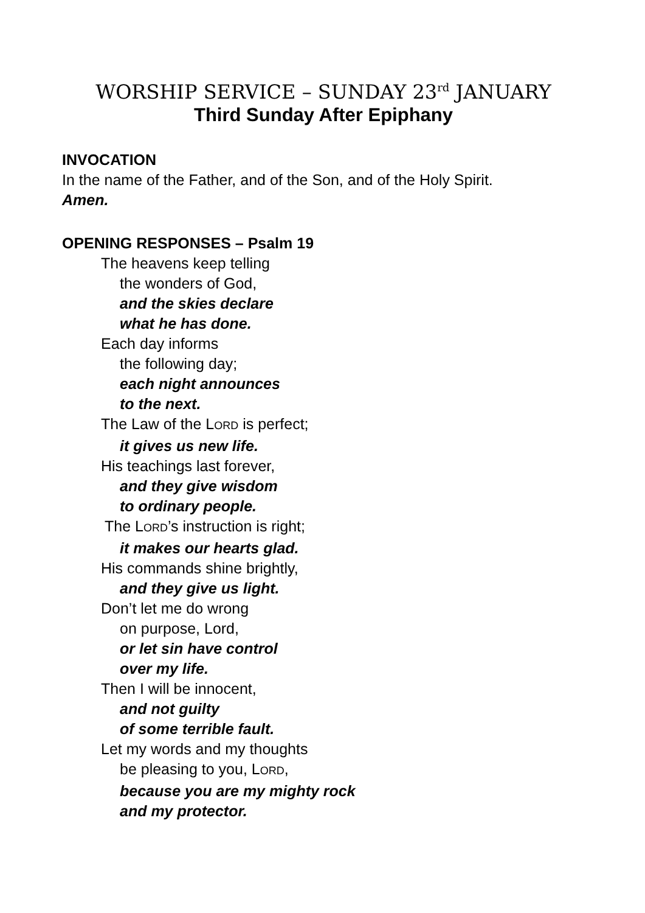WORSHIP SERVICE – SUNDAY 23<sup>rd</sup> JANUARY
Third Sunday After Epiphany
INVOCATION
In the name of the Father, and of the Son, and of the Holy Spirit.
Amen.
OPENING RESPONSES – Psalm 19
The heavens keep telling
the wonders of God,
and the skies declare
what he has done.
Each day informs
the following day;
each night announces
to the next.
The Law of the LORD is perfect;
it gives us new life.
His teachings last forever,
and they give wisdom
to ordinary people.
The LORD’s instruction is right;
it makes our hearts glad.
His commands shine brightly,
and they give us light.
Don’t let me do wrong
on purpose, Lord,
or let sin have control
over my life.
Then I will be innocent,
and not guilty
of some terrible fault.
Let my words and my thoughts
be pleasing to you, LORD,
because you are my mighty rock
and my protector.